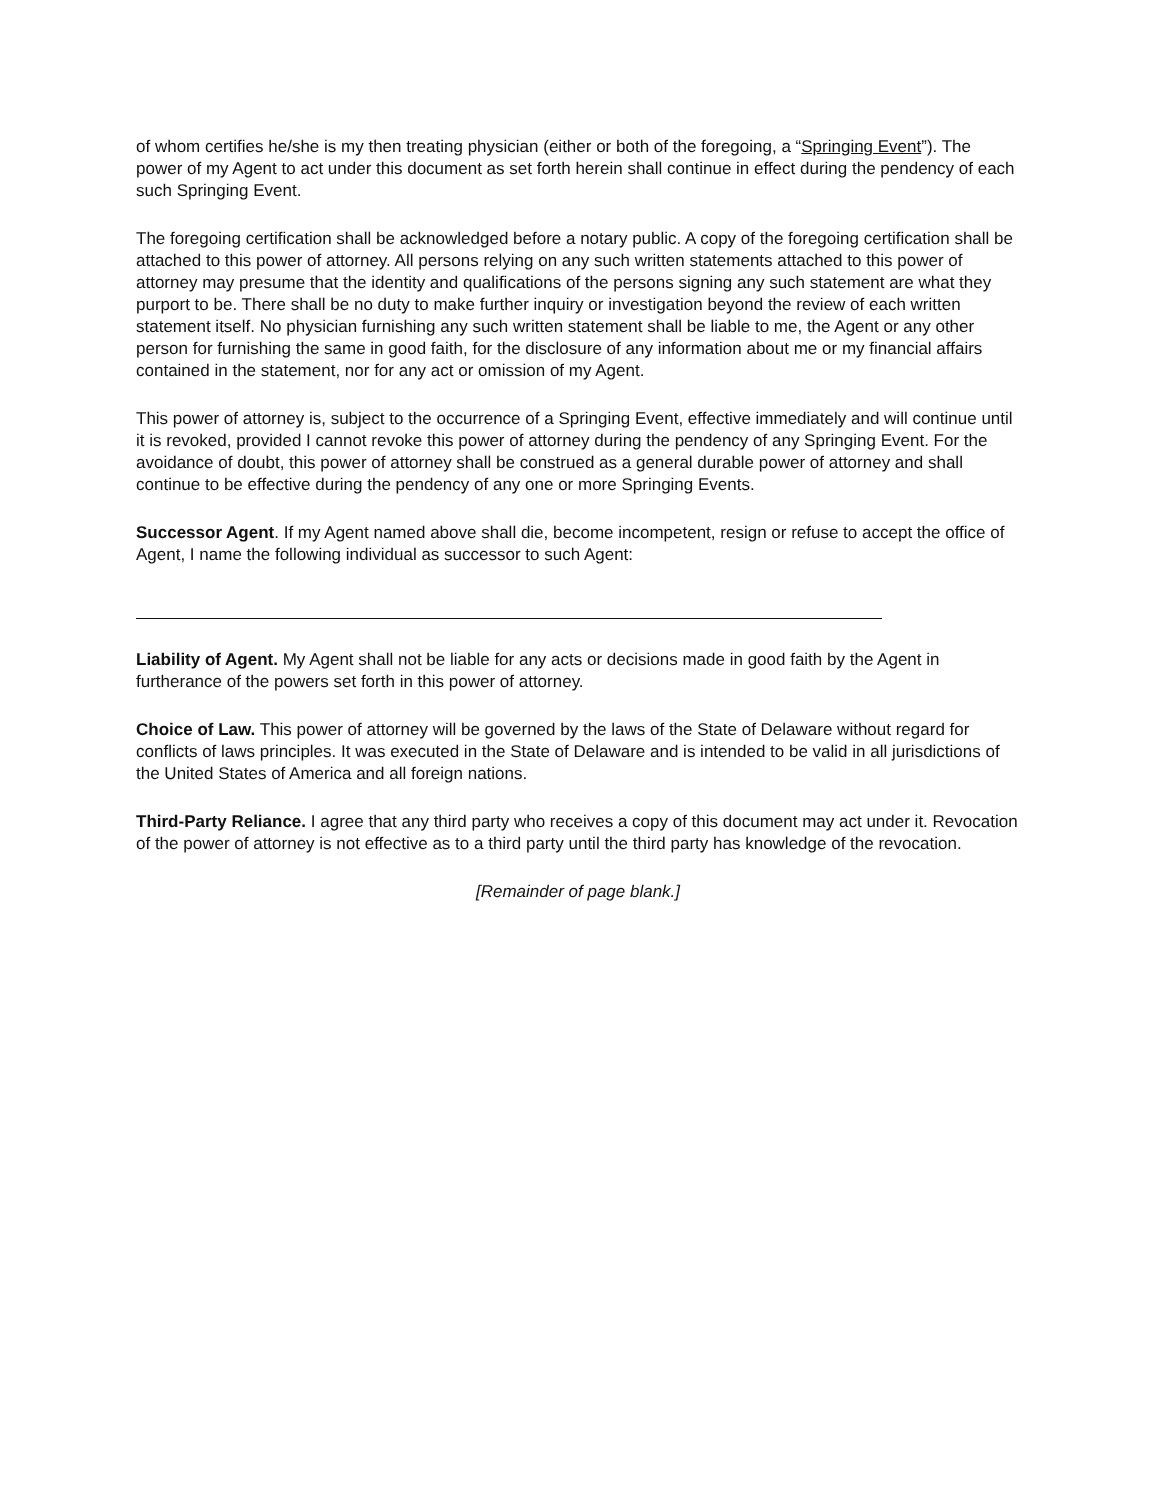of whom certifies he/she is my then treating physician (either or both of the foregoing, a “Springing Event”). The power of my Agent to act under this document as set forth herein shall continue in effect during the pendency of each such Springing Event.
The foregoing certification shall be acknowledged before a notary public. A copy of the foregoing certification shall be attached to this power of attorney. All persons relying on any such written statements attached to this power of attorney may presume that the identity and qualifications of the persons signing any such statement are what they purport to be. There shall be no duty to make further inquiry or investigation beyond the review of each written statement itself. No physician furnishing any such written statement shall be liable to me, the Agent or any other person for furnishing the same in good faith, for the disclosure of any information about me or my financial affairs contained in the statement, nor for any act or omission of my Agent.
This power of attorney is, subject to the occurrence of a Springing Event, effective immediately and will continue until it is revoked, provided I cannot revoke this power of attorney during the pendency of any Springing Event. For the avoidance of doubt, this power of attorney shall be construed as a general durable power of attorney and shall continue to be effective during the pendency of any one or more Springing Events.
Successor Agent. If my Agent named above shall die, become incompetent, resign or refuse to accept the office of Agent, I name the following individual as successor to such Agent:
Liability of Agent. My Agent shall not be liable for any acts or decisions made in good faith by the Agent in furtherance of the powers set forth in this power of attorney.
Choice of Law. This power of attorney will be governed by the laws of the State of Delaware without regard for conflicts of laws principles. It was executed in the State of Delaware and is intended to be valid in all jurisdictions of the United States of America and all foreign nations.
Third-Party Reliance. I agree that any third party who receives a copy of this document may act under it. Revocation of the power of attorney is not effective as to a third party until the third party has knowledge of the revocation.
[Remainder of page blank.]